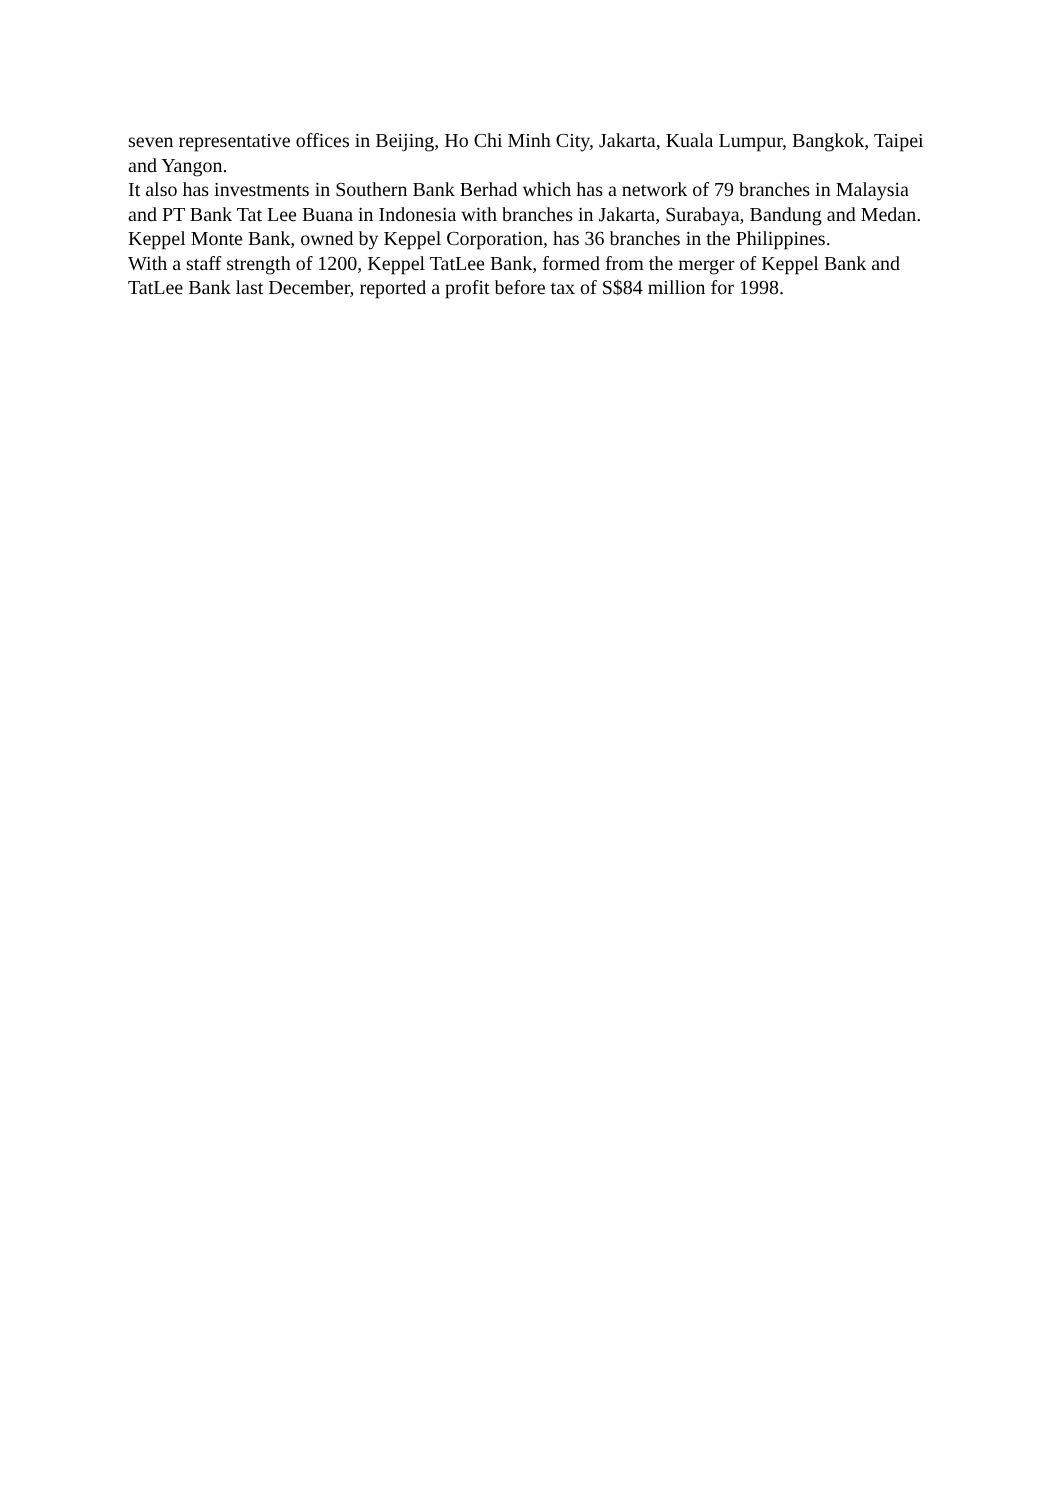seven representative offices in Beijing, Ho Chi Minh City, Jakarta, Kuala Lumpur, Bangkok, Taipei and Yangon.
It also has investments in Southern Bank Berhad which has a network of 79 branches in Malaysia and PT Bank Tat Lee Buana in Indonesia with branches in Jakarta, Surabaya, Bandung and Medan. Keppel Monte Bank, owned by Keppel Corporation, has 36 branches in the Philippines.
With a staff strength of 1200, Keppel TatLee Bank, formed from the merger of Keppel Bank and TatLee Bank last December, reported a profit before tax of S$84 million for 1998.